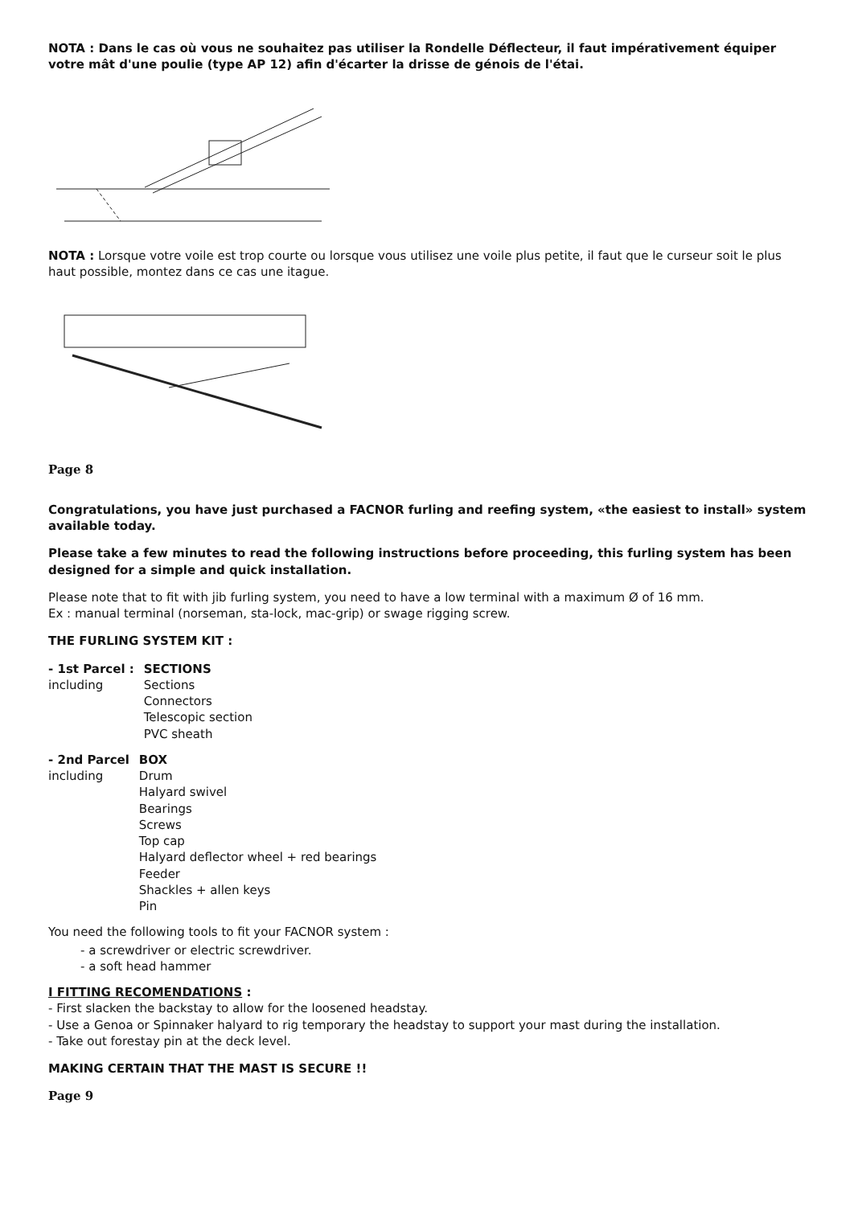NOTA : Dans le cas où vous ne souhaitez pas utiliser la Rondelle Déflecteur, il faut impérativement équiper votre mât d'une poulie (type AP 12) afin d'écarter la drisse de génois de l'étai.
NOTA : Lorsque votre voile est trop courte ou lorsque vous utilisez une voile plus petite, il faut que le curseur soit le plus haut possible, montez dans ce cas une itague.
Page 8
Congratulations, you have just purchased a FACNOR furling and reefing system, «the easiest to install» system available today.
Please take a few minutes to read the following instructions before proceeding, this furling system has been designed for a simple and quick installation.
Please note that to fit with jib furling system, you need to have a low terminal with a maximum Ø of 16 mm.
Ex : manual terminal (norseman, sta-lock, mac-grip) or swage rigging screw.
THE FURLING SYSTEM KIT :
| - 1st Parcel : including | SECTIONS Sections Connectors Telescopic section PVC sheath |
| - 2nd Parcel including | BOX Drum Halyard swivel Bearings Screws Top cap Halyard deflector wheel + red bearings Feeder Shackles + allen keys Pin |
You need the following tools to fit your FACNOR system :
- a screwdriver or electric screwdriver.
- a soft head hammer
I FITTING RECOMENDATIONS :
- First slacken the backstay to allow for the loosened headstay.
- Use a Genoa or Spinnaker halyard to rig temporary the headstay to support your mast during the installation.
- Take out forestay pin at the deck level.
MAKING CERTAIN THAT THE MAST IS SECURE !!
Page 9